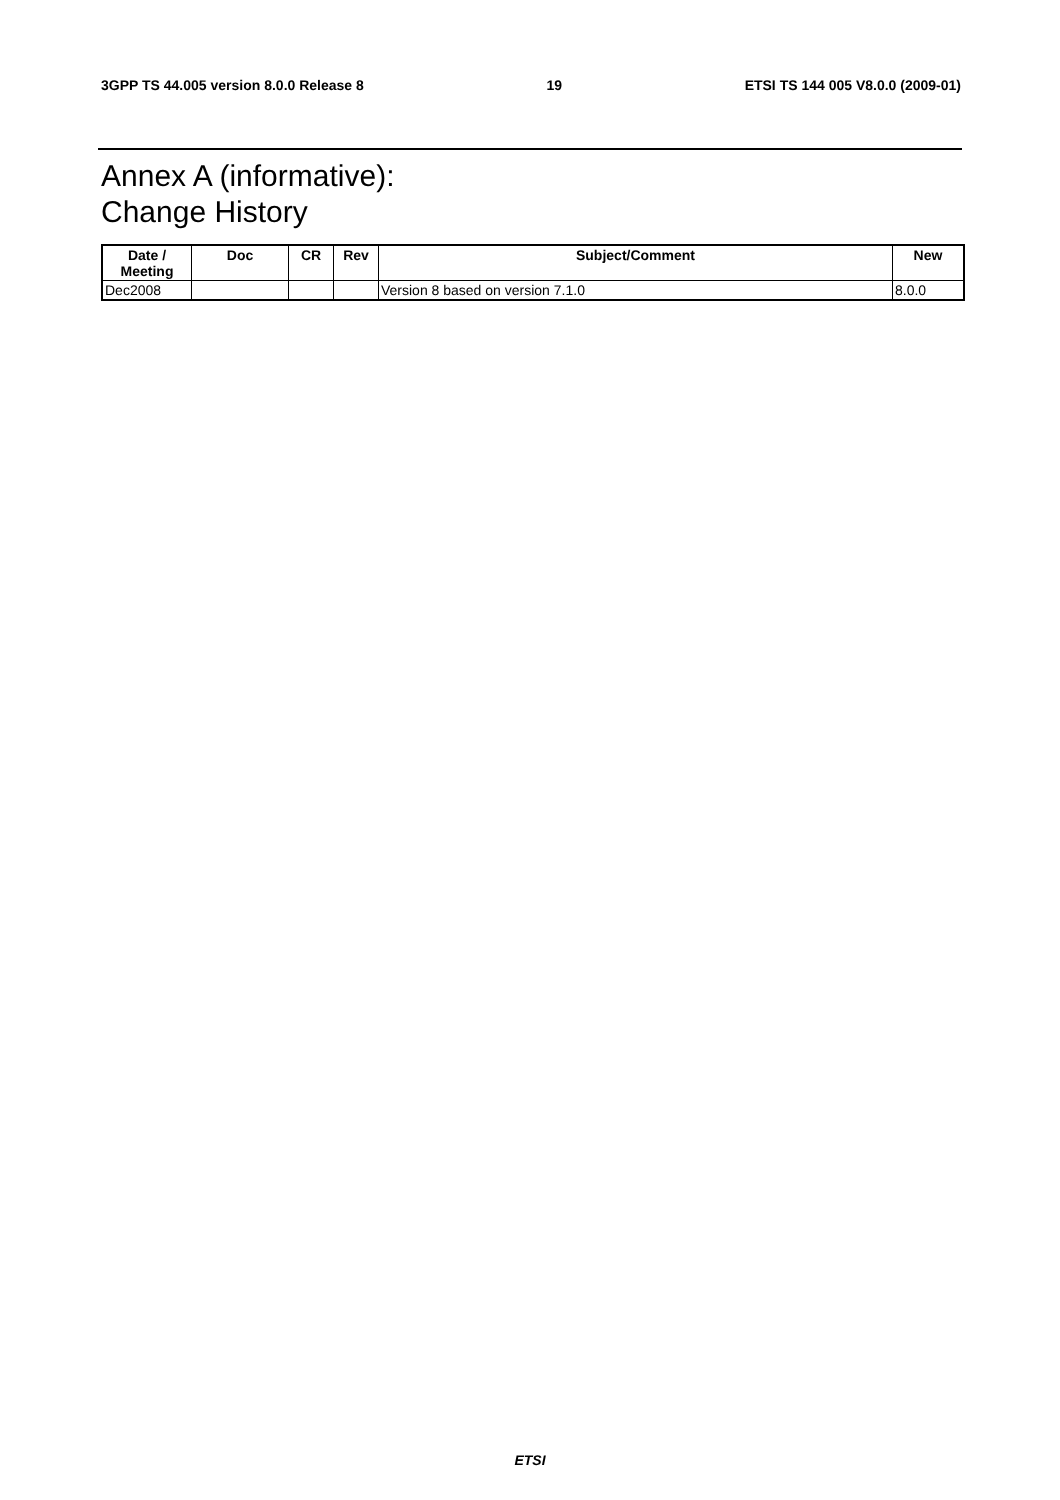3GPP TS 44.005 version 8.0.0 Release 8 19 ETSI TS 144 005 V8.0.0 (2009-01)
Annex A (informative):
Change History
| Date / Meeting | Doc | CR | Rev | Subject/Comment | New |
| --- | --- | --- | --- | --- | --- |
| Dec2008 | | | | Version 8 based on version 7.1.0 | 8.0.0 |
ETSI